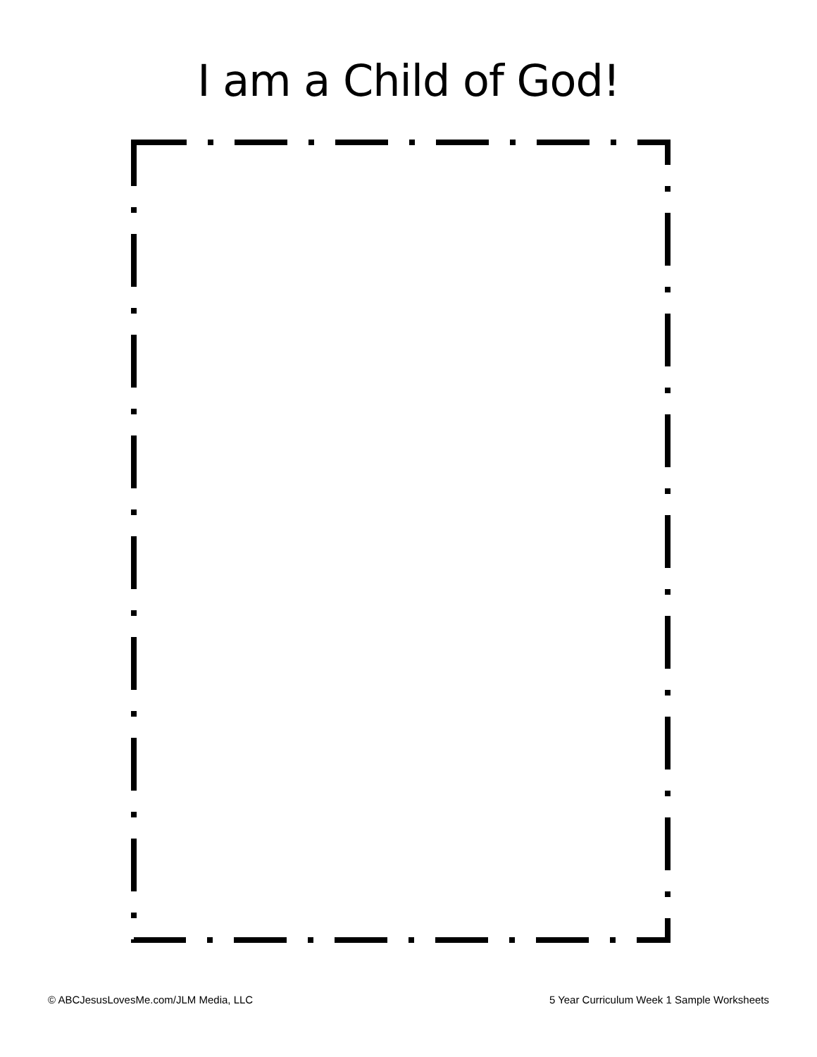I am a Child of God!
© ABCJesusLovesMe.com/JLM Media, LLC 5 Year Curriculum Week 1 Sample Worksheets